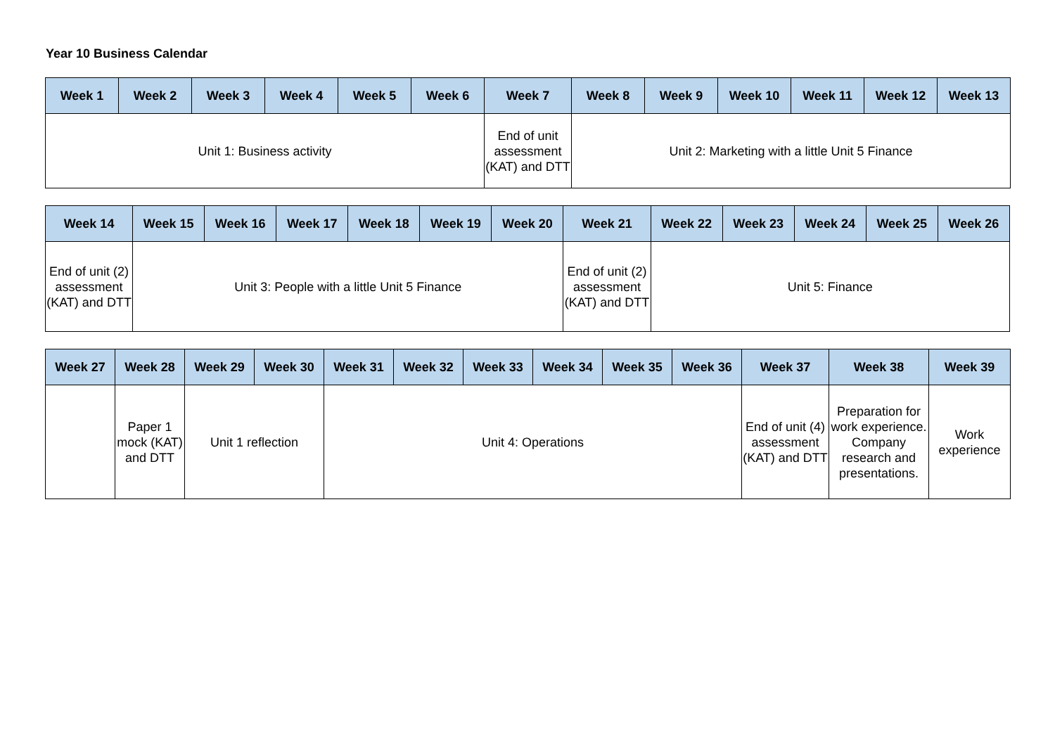Year 10 Business Calendar
| Week 1 | Week 2 | Week 3 | Week 4 | Week 5 | Week 6 | Week 7 | Week 8 | Week 9 | Week 10 | Week 11 | Week 12 | Week 13 |
| --- | --- | --- | --- | --- | --- | --- | --- | --- | --- | --- | --- | --- |
| Unit 1: Business activity | | | | | | End of unit assessment (KAT) and DTT | Unit 2: Marketing with a little Unit 5 Finance | | | | | |
| Week 14 | Week 15 | Week 16 | Week 17 | Week 18 | Week 19 | Week 20 | Week 21 | Week 22 | Week 23 | Week 24 | Week 25 | Week 26 |
| --- | --- | --- | --- | --- | --- | --- | --- | --- | --- | --- | --- | --- |
| End of unit (2) assessment (KAT) and DTT | Unit 3: People with a little Unit 5 Finance | | | | | | End of unit (2) assessment (KAT) and DTT | Unit 5: Finance | | | | |
| Week 27 | Week 28 | Week 29 | Week 30 | Week 31 | Week 32 | Week 33 | Week 34 | Week 35 | Week 36 | Week 37 | Week 38 | Week 39 |
| --- | --- | --- | --- | --- | --- | --- | --- | --- | --- | --- | --- | --- |
| | Paper 1 mock (KAT) and DTT | Unit 1 reflection | | Unit 4: Operations | | | | | | End of unit (4) assessment (KAT) and DTT | Preparation for work experience. Company research and presentations. | Work experience |